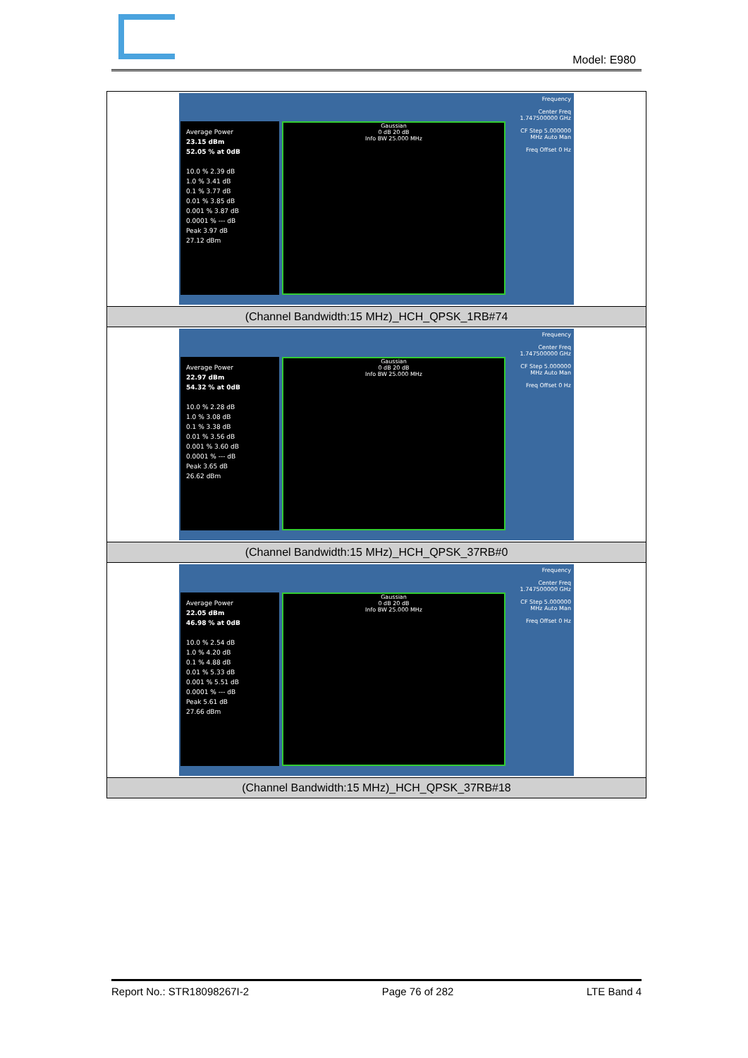Model: E980
| Average Power 23.15 dBm 52.05 % at 0dB 10.0 % 2.39 dB 1.0 % 3.41 dB 0.1 % 3.77 dB 0.01 % 3.85 dB 0.001 % 3.87 dB 0.0001 % --- dB Peak 3.97 dB 27.12 dBm Gaussian 0 dB 20 dB Info BW 25.000 MHz Frequency Center Freq 1.747500000 GHz CF Step 5.000000 MHz Auto Man Freq Offset 0 Hz |
| (Channel Bandwidth:15 MHz)_HCH_QPSK_1RB#74 |
| Average Power 22.97 dBm 54.32 % at 0dB 10.0 % 2.28 dB 1.0 % 3.08 dB 0.1 % 3.38 dB 0.01 % 3.56 dB 0.001 % 3.60 dB 0.0001 % --- dB Peak 3.65 dB 26.62 dBm Gaussian 0 dB 20 dB Info BW 25.000 MHz Frequency Center Freq 1.747500000 GHz CF Step 5.000000 MHz Auto Man Freq Offset 0 Hz |
| (Channel Bandwidth:15 MHz)_HCH_QPSK_37RB#0 |
| Average Power 22.05 dBm 46.98 % at 0dB 10.0 % 2.54 dB 1.0 % 4.20 dB 0.1 % 4.88 dB 0.01 % 5.33 dB 0.001 % 5.51 dB 0.0001 % --- dB Peak 5.61 dB 27.66 dBm Gaussian 0 dB 20 dB Info BW 25.000 MHz Frequency Center Freq 1.747500000 GHz CF Step 5.000000 MHz Auto Man Freq Offset 0 Hz |
| (Channel Bandwidth:15 MHz)_HCH_QPSK_37RB#18 |
Report No.: STR18098267I-2 Page 76 of 282 LTE Band 4